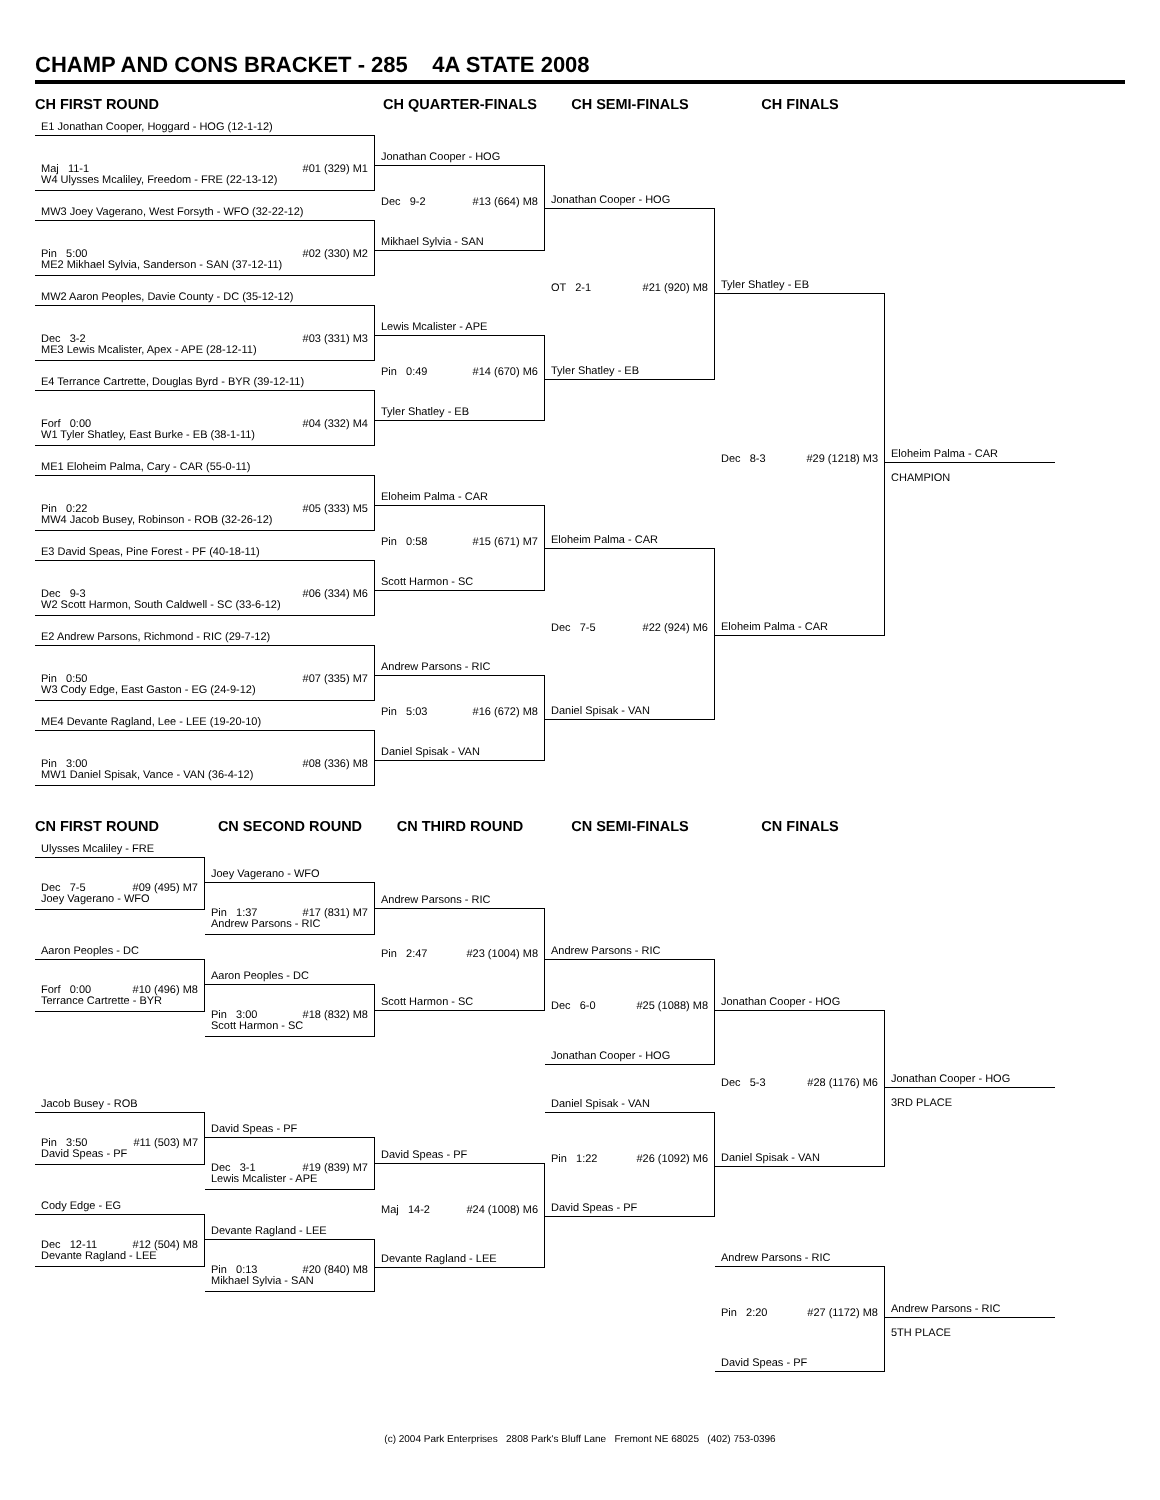CHAMP AND CONS BRACKET - 285 4A STATE 2008
CH FIRST ROUND CH QUARTER-FINALS CH SEMI-FINALS CH FINALS
E1 Jonathan Cooper, Hoggard - HOG (12-1-12)
Maj 11-1 #01 (329) M1
W4 Ulysses Mcaliley, Freedom - FRE (22-13-12)
MW3 Joey Vagerano, West Forsyth - WFO (32-22-12)
Pin 5:00 #02 (330) M2
ME2 Mikhael Sylvia, Sanderson - SAN (37-12-11)
MW2 Aaron Peoples, Davie County - DC (35-12-12)
Dec 3-2 #03 (331) M3
ME3 Lewis Mcalister, Apex - APE (28-12-11)
E4 Terrance Cartrette, Douglas Byrd - BYR (39-12-11)
Forf 0:00 #04 (332) M4
W1 Tyler Shatley, East Burke - EB (38-1-11)
ME1 Eloheim Palma, Cary - CAR (55-0-11)
Pin 0:22 #05 (333) M5
MW4 Jacob Busey, Robinson - ROB (32-26-12)
E3 David Speas, Pine Forest - PF (40-18-11)
Dec 9-3 #06 (334) M6
W2 Scott Harmon, South Caldwell - SC (33-6-12)
E2 Andrew Parsons, Richmond - RIC (29-7-12)
Pin 0:50 #07 (335) M7
W3 Cody Edge, East Gaston - EG (24-9-12)
ME4 Devante Ragland, Lee - LEE (19-20-10)
Pin 3:00 #08 (336) M8
MW1 Daniel Spisak, Vance - VAN (36-4-12)
Jonathan Cooper - HOG
Dec 9-2 #13 (664) M8
Mikhael Sylvia - SAN
Lewis Mcalister - APE
Pin 0:49 #14 (670) M6
Tyler Shatley - EB
Eloheim Palma - CAR
Pin 0:58 #15 (671) M7
Scott Harmon - SC
Andrew Parsons - RIC
Pin 5:03 #16 (672) M8
Daniel Spisak - VAN
Jonathan Cooper - HOG
OT 2-1 #21 (920) M8
Tyler Shatley - EB
Eloheim Palma - CAR
Dec 7-5 #22 (924) M6
Daniel Spisak - VAN
Tyler Shatley - EB
Dec 8-3 #29 (1218) M3
Eloheim Palma - CAR
Eloheim Palma - CAR
CHAMPION
CN FIRST ROUND CN SECOND ROUND CN THIRD ROUND CN SEMI-FINALS CN FINALS
Ulysses Mcaliley - FRE
Dec 7-5 #09 (495) M7
Joey Vagerano - WFO
Aaron Peoples - DC
Forf 0:00 #10 (496) M8
Terrance Cartrette - BYR
Jacob Busey - ROB
Pin 3:50 #11 (503) M7
David Speas - PF
Cody Edge - EG
Dec 12-11 #12 (504) M8
Devante Ragland - LEE
Joey Vagerano - WFO
Pin 1:37 #17 (831) M7
Andrew Parsons - RIC
Aaron Peoples - DC
Pin 3:00 #18 (832) M8
Scott Harmon - SC
David Speas - PF
Dec 3-1 #19 (839) M7
Lewis Mcalister - APE
Devante Ragland - LEE
Pin 0:13 #20 (840) M8
Mikhael Sylvia - SAN
Andrew Parsons - RIC
Pin 2:47 #23 (1004) M8
Scott Harmon - SC
David Speas - PF
Maj 14-2 #24 (1008) M6
Devante Ragland - LEE
Andrew Parsons - RIC
Dec 6-0 #25 (1088) M8
Jonathan Cooper - HOG
Daniel Spisak - VAN
Pin 1:22 #26 (1092) M6
David Speas - PF
Jonathan Cooper - HOG
Dec 5-3 #28 (1176) M6
Daniel Spisak - VAN
Andrew Parsons - RIC
Pin 2:20 #27 (1172) M8
David Speas - PF
Jonathan Cooper - HOG
3RD PLACE
Andrew Parsons - RIC
5TH PLACE
(c) 2004 Park Enterprises 2808 Park's Bluff Lane Fremont NE 68025 (402) 753-0396